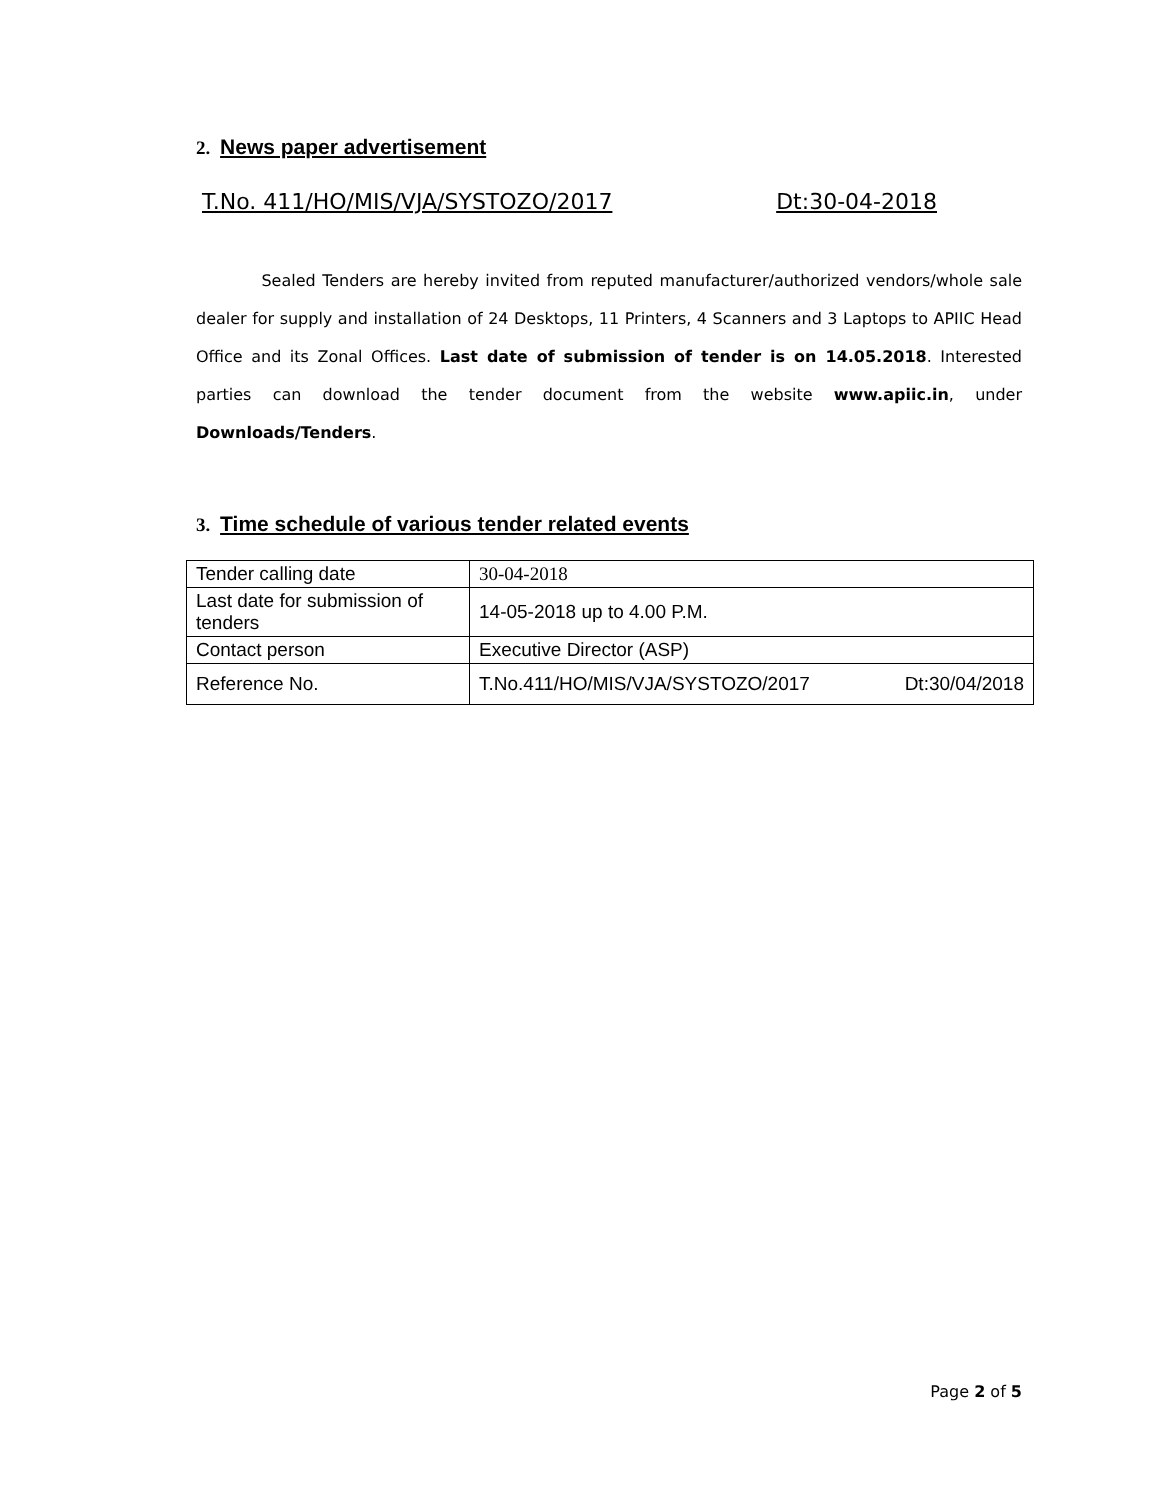2. News paper advertisement
T.No. 411/HO/MIS/VJA/SYSTOZO/2017 Dt:30-04-2018
Sealed Tenders are hereby invited from reputed manufacturer/authorized vendors/whole sale dealer for supply and installation of 24 Desktops, 11 Printers, 4 Scanners and 3 Laptops to APIIC Head Office and its Zonal Offices. Last date of submission of tender is on 14.05.2018. Interested parties can download the tender document from the website www.apiic.in, under Downloads/Tenders.
3. Time schedule of various tender related events
| Tender calling date | 30-04-2018 |
| Last date for submission of tenders | 14-05-2018 up to 4.00 P.M. |
| Contact person | Executive Director (ASP) |
| Reference No. | T.No.411/HO/MIS/VJA/SYSTOZO/2017 Dt:30/04/2018 |
Page 2 of 5